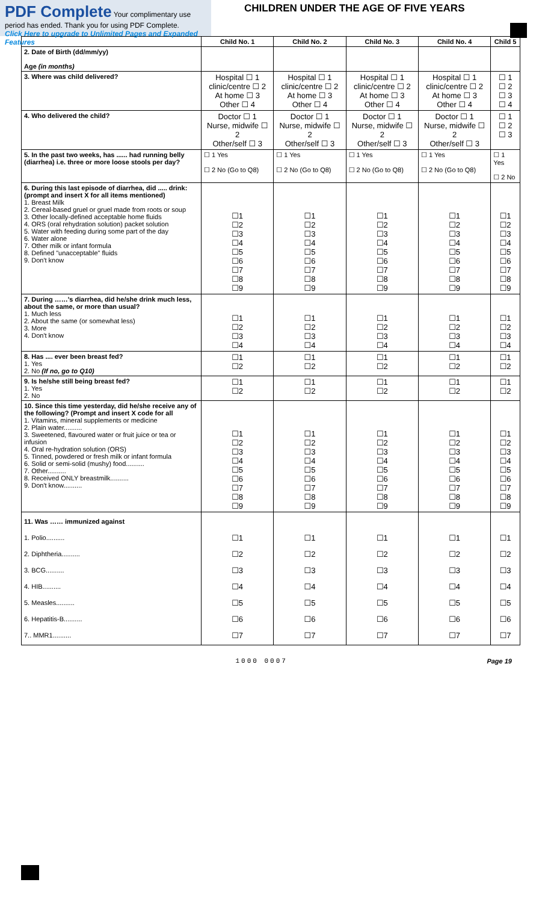PDF Complete Your complimentary use period has ended. Thank you for using PDF Complete.
Click Here to upgrade to Unlimited Pages and Expanded Features
CHILDREN UNDER THE AGE OF FIVE YEARS
| | Child No. 1 | Child No. 2 | Child No. 3 | Child No. 4 | Child 5 |
| --- | --- | --- | --- | --- | --- |
| 2. Date of Birth (dd/mm/yy) Age (in months) | | | | | |
| 3. Where was child delivered? | Hospital ☐ 1 clinic/centre ☐ 2 At home ☐ 3 Other ☐ 4 | Hospital ☐ 1 clinic/centre ☐ 2 At home ☐ 3 Other ☐ 4 | Hospital ☐ 1 clinic/centre ☐ 2 At home ☐ 3 Other ☐ 4 | Hospital ☐ 1 clinic/centre ☐ 2 At home ☐ 3 Other ☐ 4 | ☐ 1 ☐ 2 ☐ 3 ☐ 4 |
| 4. Who delivered the child? | Doctor ☐ 1 Nurse, midwife ☐ 2 Other/self ☐ 3 | Doctor ☐ 1 Nurse, midwife ☐ 2 Other/self ☐ 3 | Doctor ☐ 1 Nurse, midwife ☐ 2 Other/self ☐ 3 | Doctor ☐ 1 Nurse, midwife ☐ 2 Other/self ☐ 3 | ☐ 1 ☐ 2 ☐ 3 |
| 5. In the past two weeks, has ...... had running belly (diarrhea) i.e. three or more loose stools per day? | ☐ 1 Yes ☐ 2 No (Go to Q8) | ☐ 1 Yes ☐ 2 No (Go to Q8) | ☐ 1 Yes ☐ 2 No (Go to Q8) | ☐ 1 Yes ☐ 2 No (Go to Q8) | ☐ 1 Yes ☐ 2 No |
| 6. During this last episode of diarrhea, did ..... drink:(prompt and insert X for all items mentioned) 1. Breast Milk 2. Cereal-based gruel or gruel made from roots or soup 3. Other locally-defined acceptable home fluids 4. ORS (oral rehydration solution) packet solution 5. Water with feeding during some part of the day 6. Water alone 7. Other milk or infant formula 8. Defined "unacceptable" fluids 9. Don't know | ☐1 ☐2 ☐3 ☐4 ☐5 ☐6 ☐7 ☐8 ☐9 | ☐1 ☐2 ☐3 ☐4 ☐5 ☐6 ☐7 ☐8 ☐9 | ☐1 ☐2 ☐3 ☐4 ☐5 ☐6 ☐7 ☐8 ☐9 | ☐1 ☐2 ☐3 ☐4 ☐5 ☐6 ☐7 ☐8 ☐9 | ☐1 ☐2 ☐3 ☐4 ☐5 ☐6 ☐7 ☐8 ☐9 |
| 7. During ……'s diarrhea, did he/she drink much less, about the same, or more than usual? 1. Much less 2. About the same (or somewhat less) 3. More 4. Don't know | ☐1 ☐2 ☐3 ☐4 | ☐1 ☐2 ☐3 ☐4 | ☐1 ☐2 ☐3 ☐4 | ☐1 ☐2 ☐3 ☐4 | ☐1 ☐2 ☐3 ☐4 |
| 8. Has .... ever been breast fed? 1. Yes 2. No (If no, go to Q10) | ☐1 ☐2 | ☐1 ☐2 | ☐1 ☐2 | ☐1 ☐2 | ☐1 ☐2 |
| 9. Is he/she still being breast fed? 1. Yes 2. No | ☐1 ☐2 | ☐1 ☐2 | ☐1 ☐2 | ☐1 ☐2 | ☐1 ☐2 |
| 10. Since this time yesterday, did he/she receive any of the following? (Prompt and insert X code for all 1. Vitamins, mineral supplements or medicine 2. Plain water.......... 3. Sweetened, flavoured water or fruit juice or tea or infusion 4. Oral re-hydration solution (ORS) 5. Tinned, powdered or fresh milk or infant formula 6. Solid or semi-solid (mushy) food.......... 7. Other.......... 8. Received ONLY breastmilk.......... 9. Don't know.......... | ☐1 ☐2 ☐3 ☐4 ☐5 ☐6 ☐7 ☐8 ☐9 | ☐1 ☐2 ☐3 ☐4 ☐5 ☐6 ☐7 ☐8 ☐9 | ☐1 ☐2 ☐3 ☐4 ☐5 ☐6 ☐7 ☐8 ☐9 | ☐1 ☐2 ☐3 ☐4 ☐5 ☐6 ☐7 ☐8 ☐9 | ☐1 ☐2 ☐3 ☐4 ☐5 ☐6 ☐7 ☐8 ☐9 |
| 11. Was …… immunized against 1. Polio.......... 2. Diphtheria.......... 3. BCG.......... 4. HIB.......... 5. Measles.......... 6. Hepatitis-B.......... 7.. MMR1.......... | ☐1 ☐2 ☐3 ☐4 ☐5 ☐6 ☐7 | ☐1 ☐2 ☐3 ☐4 ☐5 ☐6 ☐7 | ☐1 ☐2 ☐3 ☐4 ☐5 ☐6 ☐7 | ☐1 ☐2 ☐3 ☐4 ☐5 ☐6 ☐7 | ☐1 ☐2 ☐3 ☐4 ☐5 ☐6 ☐7 |
1000 0007 Page 19